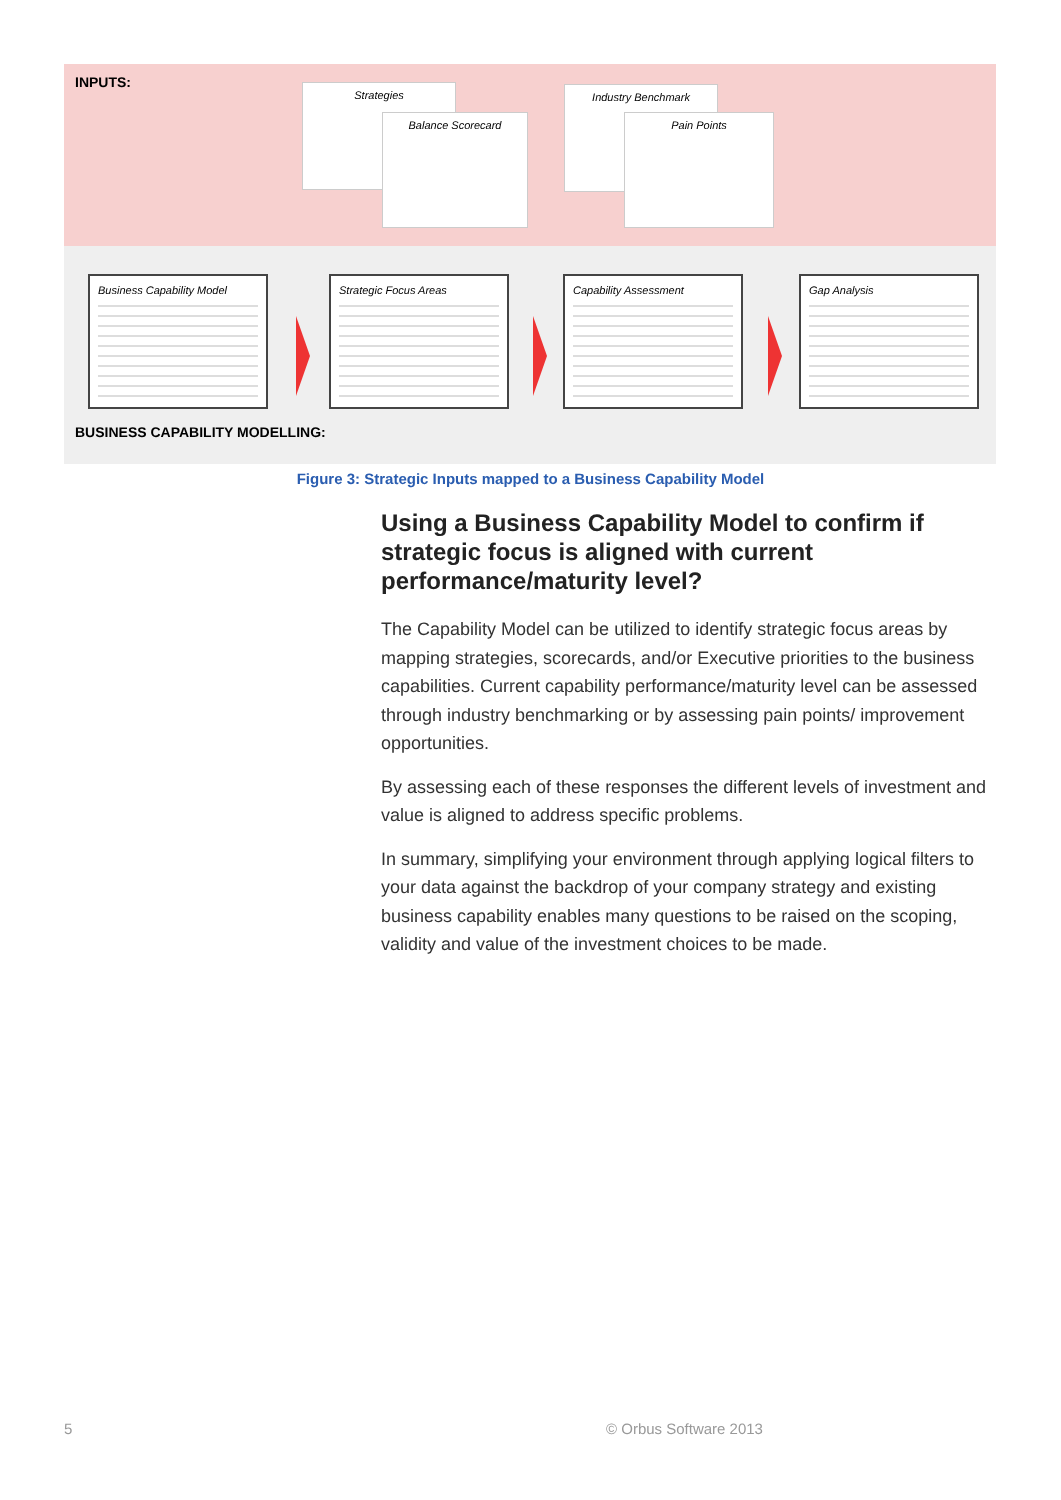INPUTS:
Strategies
Balance Scorecard
Industry Benchmark
Pain Points
Business Capability Model Strategic Focus Areas Capability Assessment Gap Analysis
BUSINESS CAPABILITY MODELLING:
Figure 3: Strategic Inputs mapped to a Business Capability Model
Using a Business Capability Model to confirm if strategic focus is aligned with current performance/maturity level?
The Capability Model can be utilized to identify strategic focus areas by mapping strategies, scorecards, and/or Executive priorities to the business capabilities. Current capability performance/maturity level can be assessed through industry benchmarking or by assessing pain points/ improvement opportunities.
By assessing each of these responses the different levels of investment and value is aligned to address specific problems.
In summary, simplifying your environment through applying logical filters to your data against the backdrop of your company strategy and existing business capability enables many questions to be raised on the scoping, validity and value of the investment choices to be made.
5 © Orbus Software 2013